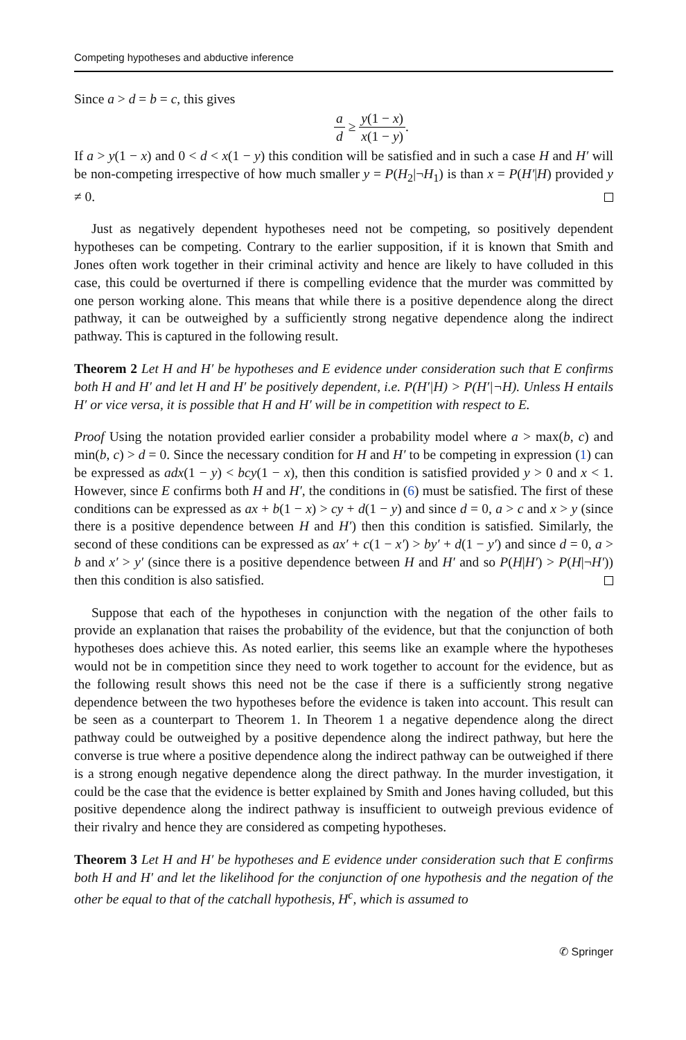Competing hypotheses and abductive inference
Since a > d = b = c, this gives
a d ≥ y(1 − x) x(1 − y).
If a > y(1 − x) and 0 < d < x(1 − y) this condition will be satisfied and in such a case H and H′ will be non-competing irrespective of how much smaller y = P(H<sub>2</sub>|¬H<sub>1</sub>) is than x = P(H′|H) provided y ≠ 0.
Just as negatively dependent hypotheses need not be competing, so positively dependent hypotheses can be competing. Contrary to the earlier supposition, if it is known that Smith and Jones often work together in their criminal activity and hence are likely to have colluded in this case, this could be overturned if there is compelling evidence that the murder was committed by one person working alone. This means that while there is a positive dependence along the direct pathway, it can be outweighed by a sufficiently strong negative dependence along the indirect pathway. This is captured in the following result.
Theorem 2 Let H and H′ be hypotheses and E evidence under consideration such that E confirms both H and H′ and let H and H′ be positively dependent, i.e. P(H′|H) > P(H′|¬H). Unless H entails H′ or vice versa, it is possible that H and H′ will be in competition with respect to E.
Proof Using the notation provided earlier consider a probability model where a > max(b, c) and min(b, c) > d = 0. Since the necessary condition for H and H′ to be competing in expression (1) can be expressed as adx(1 − y) < bcy(1 − x), then this condition is satisfied provided y > 0 and x < 1. However, since E confirms both H and H′, the conditions in (6) must be satisfied. The first of these conditions can be expressed as ax + b(1 − x) > cy + d(1 − y) and since d = 0, a > c and x > y (since there is a positive dependence between H and H′) then this condition is satisfied. Similarly, the second of these conditions can be expressed as ax′ + c(1 − x′) > by′ + d(1 − y′) and since d = 0, a > b and x′ > y′ (since there is a positive dependence between H and H′ and so P(H|H′) > P(H|¬H′)) then this condition is also satisfied.
Suppose that each of the hypotheses in conjunction with the negation of the other fails to provide an explanation that raises the probability of the evidence, but that the conjunction of both hypotheses does achieve this. As noted earlier, this seems like an example where the hypotheses would not be in competition since they need to work together to account for the evidence, but as the following result shows this need not be the case if there is a sufficiently strong negative dependence between the two hypotheses before the evidence is taken into account. This result can be seen as a counterpart to Theorem 1. In Theorem 1 a negative dependence along the direct pathway could be outweighed by a positive dependence along the indirect pathway, but here the converse is true where a positive dependence along the indirect pathway can be outweighed if there is a strong enough negative dependence along the direct pathway. In the murder investigation, it could be the case that the evidence is better explained by Smith and Jones having colluded, but this positive dependence along the indirect pathway is insufficient to outweigh previous evidence of their rivalry and hence they are considered as competing hypotheses.
Theorem 3 Let H and H′ be hypotheses and E evidence under consideration such that E confirms both H and H′ and let the likelihood for the conjunction of one hypothesis and the negation of the other be equal to that of the catchall hypothesis, H<sup>c</sup>, which is assumed to
✆ Springer